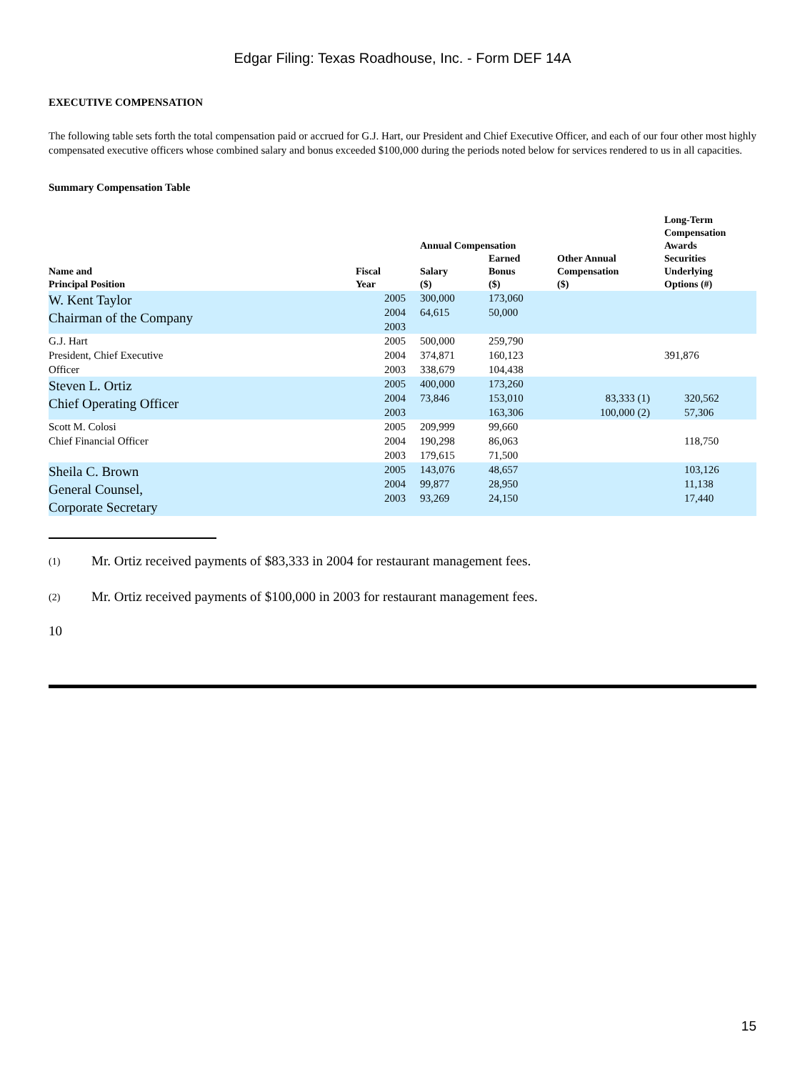Edgar Filing: Texas Roadhouse, Inc. - Form DEF 14A
EXECUTIVE COMPENSATION
The following table sets forth the total compensation paid or accrued for G.J. Hart, our President and Chief Executive Officer, and each of our four other most highly compensated executive officers whose combined salary and bonus exceeded $100,000 during the periods noted below for services rendered to us in all capacities.
Summary Compensation Table
| | | Annual Compensation | | | Long-Term Compensation Awards |
| --- | --- | --- | --- | --- | --- |
| Name and Principal Position | Fiscal Year | Salary ($) | Earned Bonus ($) | Other Annual Compensation ($) | Securities Underlying Options (#) |
| W. Kent Taylor Chairman of the Company | 2005 2004 2003 | 300,000 64,615 | 173,060 50,000 | | |
| G.J. Hart President, Chief Executive Officer | 2005 2004 2003 | 500,000 374,871 338,679 | 259,790 160,123 104,438 | | 391,876 |
| Steven L. Ortiz Chief Operating Officer | 2005 2004 2003 | 400,000 73,846 | 173,260 153,010 163,306 | 83,333 (1) 100,000 (2) | 320,562 57,306 |
| Scott M. Colosi Chief Financial Officer | 2005 2004 2003 | 209,999 190,298 179,615 | 99,660 86,063 71,500 | | 118,750 |
| Sheila C. Brown General Counsel, Corporate Secretary | 2005 2004 2003 | 143,076 99,877 93,269 | 48,657 28,950 24,150 | | 103,126 11,138 17,440 |
(1) Mr. Ortiz received payments of $83,333 in 2004 for restaurant management fees.
(2) Mr. Ortiz received payments of $100,000 in 2003 for restaurant management fees.
10
15